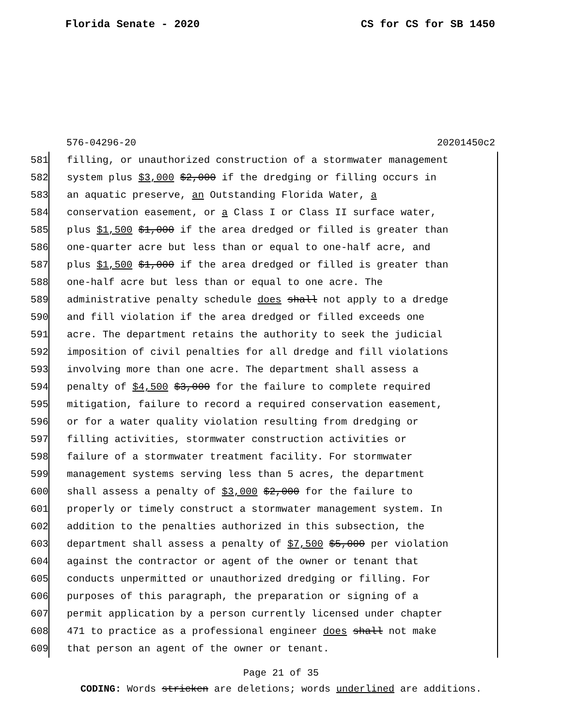Florida Senate - 2020 CS for CS for SB 1450
576-04296-20 20201450c2
581 filling, or unauthorized construction of a stormwater management
582 system plus $3,000 $2,000 if the dredging or filling occurs in
583 an aquatic preserve, an Outstanding Florida Water, a
584 conservation easement, or a Class I or Class II surface water,
585 plus $1,500 $1,000 if the area dredged or filled is greater than
586 one-quarter acre but less than or equal to one-half acre, and
587 plus $1,500 $1,000 if the area dredged or filled is greater than
588 one-half acre but less than or equal to one acre. The
589 administrative penalty schedule does shall not apply to a dredge
590 and fill violation if the area dredged or filled exceeds one
591 acre. The department retains the authority to seek the judicial
592 imposition of civil penalties for all dredge and fill violations
593 involving more than one acre. The department shall assess a
594 penalty of $4,500 $3,000 for the failure to complete required
595 mitigation, failure to record a required conservation easement,
596 or for a water quality violation resulting from dredging or
597 filling activities, stormwater construction activities or
598 failure of a stormwater treatment facility. For stormwater
599 management systems serving less than 5 acres, the department
600 shall assess a penalty of $3,000 $2,000 for the failure to
601 properly or timely construct a stormwater management system. In
602 addition to the penalties authorized in this subsection, the
603 department shall assess a penalty of $7,500 $5,000 per violation
604 against the contractor or agent of the owner or tenant that
605 conducts unpermitted or unauthorized dredging or filling. For
606 purposes of this paragraph, the preparation or signing of a
607 permit application by a person currently licensed under chapter
608 471 to practice as a professional engineer does shall not make
609 that person an agent of the owner or tenant.
Page 21 of 35
CODING: Words stricken are deletions; words underlined are additions.